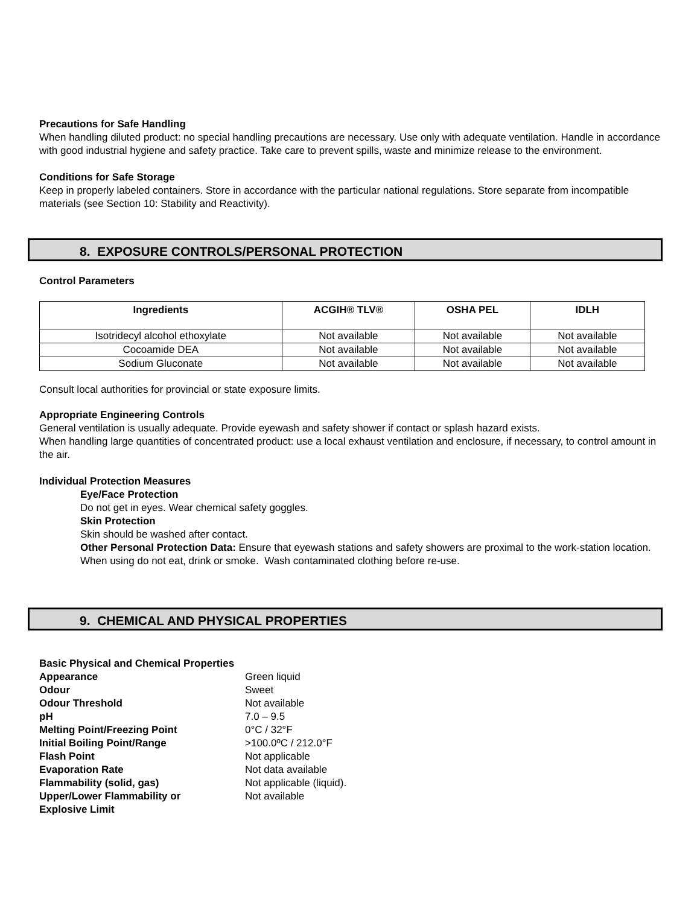Precautions for Safe Handling
When handling diluted product: no special handling precautions are necessary. Use only with adequate ventilation. Handle in accordance with good industrial hygiene and safety practice. Take care to prevent spills, waste and minimize release to the environment.
Conditions for Safe Storage
Keep in properly labeled containers. Store in accordance with the particular national regulations. Store separate from incompatible materials (see Section 10: Stability and Reactivity).
8. EXPOSURE CONTROLS/PERSONAL PROTECTION
Control Parameters
| Ingredients | ACGIH® TLV® | OSHA PEL | IDLH |
| --- | --- | --- | --- |
| Isotridecyl alcohol ethoxylate | Not available | Not available | Not available |
| Cocoamide DEA | Not available | Not available | Not available |
| Sodium Gluconate | Not available | Not available | Not available |
Consult local authorities for provincial or state exposure limits.
Appropriate Engineering Controls
General ventilation is usually adequate. Provide eyewash and safety shower if contact or splash hazard exists.
When handling large quantities of concentrated product: use a local exhaust ventilation and enclosure, if necessary, to control amount in the air.
Individual Protection Measures
Eye/Face Protection
Do not get in eyes. Wear chemical safety goggles.
Skin Protection
Skin should be washed after contact.
Other Personal Protection Data: Ensure that eyewash stations and safety showers are proximal to the work-station location. When using do not eat, drink or smoke. Wash contaminated clothing before re-use.
9. CHEMICAL AND PHYSICAL PROPERTIES
Basic Physical and Chemical Properties
| Appearance | Green liquid |
| Odour | Sweet |
| Odour Threshold | Not available |
| pH | 7.0 – 9.5 |
| Melting Point/Freezing Point | 0°C / 32°F |
| Initial Boiling Point/Range | >100.0ºC / 212.0°F |
| Flash Point | Not applicable |
| Evaporation Rate | Not data available |
| Flammability (solid, gas) | Not applicable (liquid). |
| Upper/Lower Flammability or Explosive Limit | Not available |